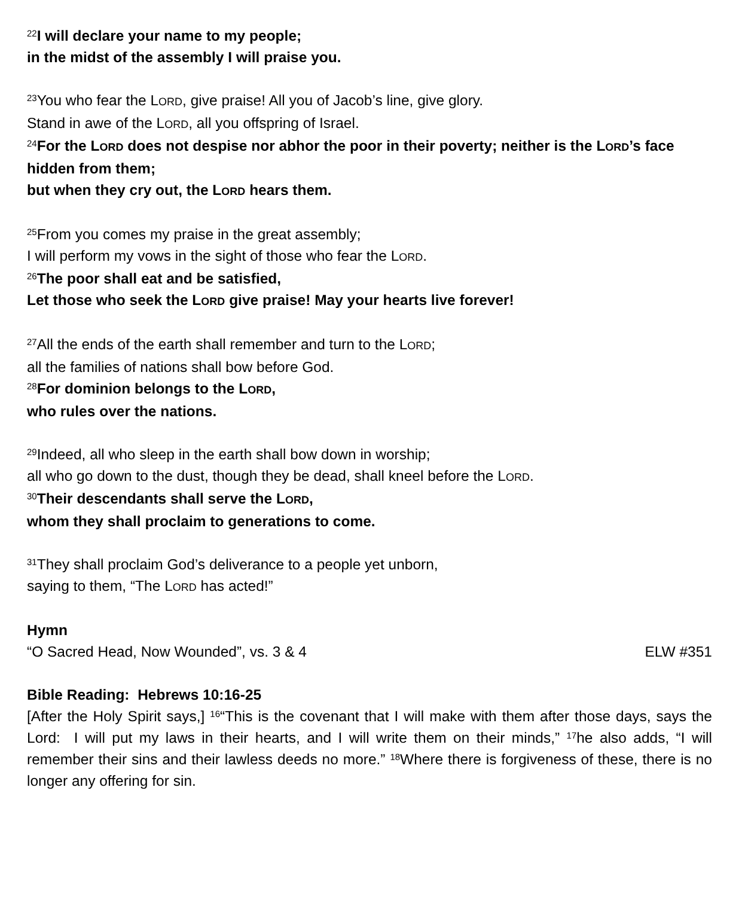<sup>22</sup> I will declare your name to my people;
in the midst of the assembly I will praise you.
<sup>23</sup> You who fear the LORD, give praise! All you of Jacob’s line, give glory.
Stand in awe of the LORD, all you offspring of Israel.
<sup>24</sup> For the LORD does not despise nor abhor the poor in their poverty; neither is the LORD’s face hidden from them;
but when they cry out, the LORD hears them.
<sup>25</sup> From you comes my praise in the great assembly;
I will perform my vows in the sight of those who fear the LORD.
<sup>26</sup> The poor shall eat and be satisfied,
Let those who seek the LORD give praise! May your hearts live forever!
<sup>27</sup> All the ends of the earth shall remember and turn to the LORD;
all the families of nations shall bow before God.
<sup>28</sup> For dominion belongs to the LORD,
who rules over the nations.
<sup>29</sup> Indeed, all who sleep in the earth shall bow down in worship;
all who go down to the dust, though they be dead, shall kneel before the LORD.
<sup>30</sup> Their descendants shall serve the LORD,
whom they shall proclaim to generations to come.
<sup>31</sup> They shall proclaim God’s deliverance to a people yet unborn,
saying to them, “The LORD has acted!”
Hymn
“O Sacred Head, Now Wounded”, vs. 3 & 4 ELW #351
Bible Reading: Hebrews 10:16-25
[After the Holy Spirit says,] <sup>16</sup>“This is the covenant that I will make with them after those days, says the Lord: I will put my laws in their hearts, and I will write them on their minds,” <sup>17</sup>he also adds, “I will remember their sins and their lawless deeds no more.” <sup>18</sup>Where there is forgiveness of these, there is no longer any offering for sin.